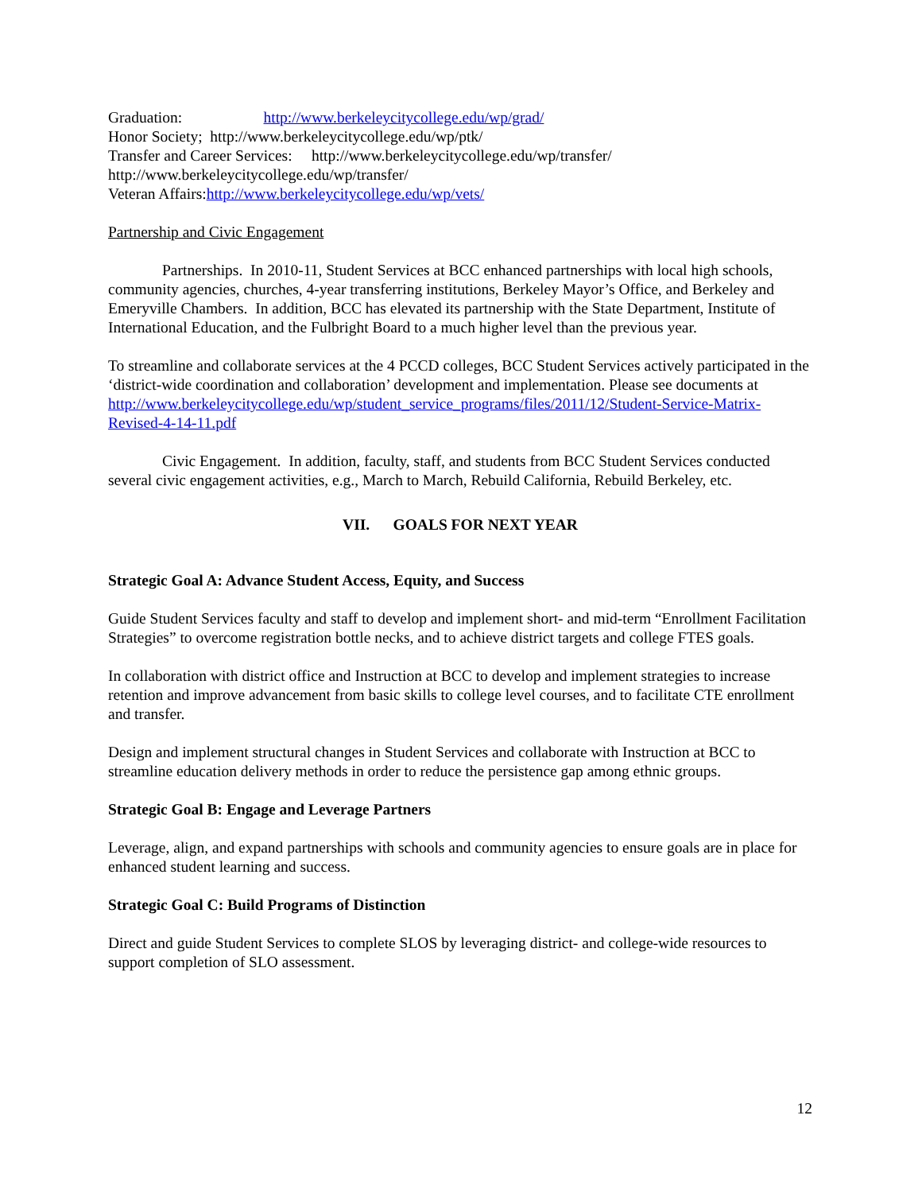Graduation: http://www.berkeleycitycollege.edu/wp/grad/
Honor Society; http://www.berkeleycitycollege.edu/wp/ptk/
Transfer and Career Services: http://www.berkeleycitycollege.edu/wp/transfer/
http://www.berkeleycitycollege.edu/wp/transfer/
Veteran Affairs:http://www.berkeleycitycollege.edu/wp/vets/
Partnership and Civic Engagement
Partnerships. In 2010-11, Student Services at BCC enhanced partnerships with local high schools, community agencies, churches, 4-year transferring institutions, Berkeley Mayor’s Office, and Berkeley and Emeryville Chambers. In addition, BCC has elevated its partnership with the State Department, Institute of International Education, and the Fulbright Board to a much higher level than the previous year.
To streamline and collaborate services at the 4 PCCD colleges, BCC Student Services actively participated in the ‘district-wide coordination and collaboration’ development and implementation. Please see documents at http://www.berkeleycitycollege.edu/wp/student_service_programs/files/2011/12/Student-Service-Matrix-Revised-4-14-11.pdf
Civic Engagement. In addition, faculty, staff, and students from BCC Student Services conducted several civic engagement activities, e.g., March to March, Rebuild California, Rebuild Berkeley, etc.
VII. GOALS FOR NEXT YEAR
Strategic Goal A: Advance Student Access, Equity, and Success
Guide Student Services faculty and staff to develop and implement short- and mid-term “Enrollment Facilitation Strategies” to overcome registration bottle necks, and to achieve district targets and college FTES goals.
In collaboration with district office and Instruction at BCC to develop and implement strategies to increase retention and improve advancement from basic skills to college level courses, and to facilitate CTE enrollment and transfer.
Design and implement structural changes in Student Services and collaborate with Instruction at BCC to streamline education delivery methods in order to reduce the persistence gap among ethnic groups.
Strategic Goal B: Engage and Leverage Partners
Leverage, align, and expand partnerships with schools and community agencies to ensure goals are in place for enhanced student learning and success.
Strategic Goal C: Build Programs of Distinction
Direct and guide Student Services to complete SLOS by leveraging district- and college-wide resources to support completion of SLO assessment.
12